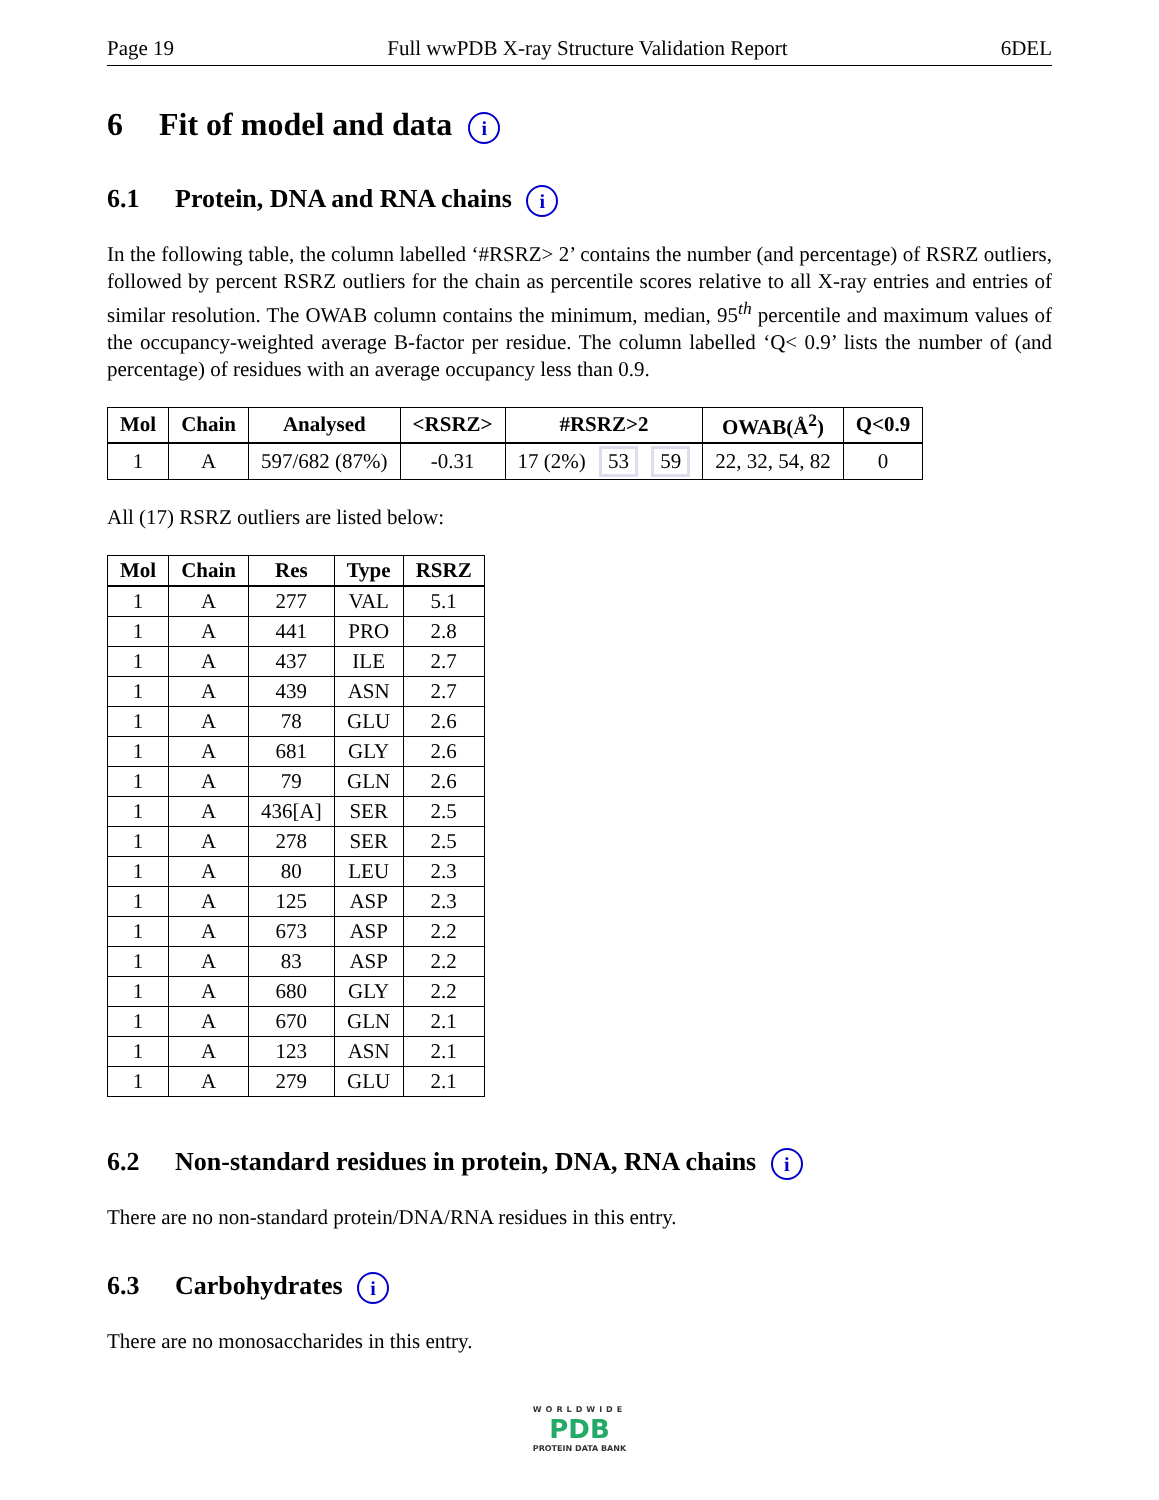Page 19 Full wwPDB X-ray Structure Validation Report 6DEL
6 Fit of model and data i
6.1 Protein, DNA and RNA chains i
In the following table, the column labelled ‘#RSRZ> 2’ contains the number (and percentage) of RSRZ outliers, followed by percent RSRZ outliers for the chain as percentile scores relative to all X-ray entries and entries of similar resolution. The OWAB column contains the minimum, median, 95<sup>th</sup> percentile and maximum values of the occupancy-weighted average B-factor per residue. The column labelled ‘Q< 0.9’ lists the number of (and percentage) of residues with an average occupancy less than 0.9.
| Mol | Chain | Analysed | <RSRZ> | #RSRZ>2 | OWAB(Å<sup>2</sup>) | Q<0.9 |
| --- | --- | --- | --- | --- | --- | --- |
| 1 | A | 597/682 (87%) | -0.31 | 17 (2%) 53 59 | 22, 32, 54, 82 | 0 |
All (17) RSRZ outliers are listed below:
| Mol | Chain | Res | Type | RSRZ |
| --- | --- | --- | --- | --- |
| 1 | A | 277 | VAL | 5.1 |
| 1 | A | 441 | PRO | 2.8 |
| 1 | A | 437 | ILE | 2.7 |
| 1 | A | 439 | ASN | 2.7 |
| 1 | A | 78 | GLU | 2.6 |
| 1 | A | 681 | GLY | 2.6 |
| 1 | A | 79 | GLN | 2.6 |
| 1 | A | 436[A] | SER | 2.5 |
| 1 | A | 278 | SER | 2.5 |
| 1 | A | 80 | LEU | 2.3 |
| 1 | A | 125 | ASP | 2.3 |
| 1 | A | 673 | ASP | 2.2 |
| 1 | A | 83 | ASP | 2.2 |
| 1 | A | 680 | GLY | 2.2 |
| 1 | A | 670 | GLN | 2.1 |
| 1 | A | 123 | ASN | 2.1 |
| 1 | A | 279 | GLU | 2.1 |
6.2 Non-standard residues in protein, DNA, RNA chains i
There are no non-standard protein/DNA/RNA residues in this entry.
6.3 Carbohydrates i
There are no monosaccharides in this entry.
WORLDWIDE
PDB
PROTEIN DATA BANK